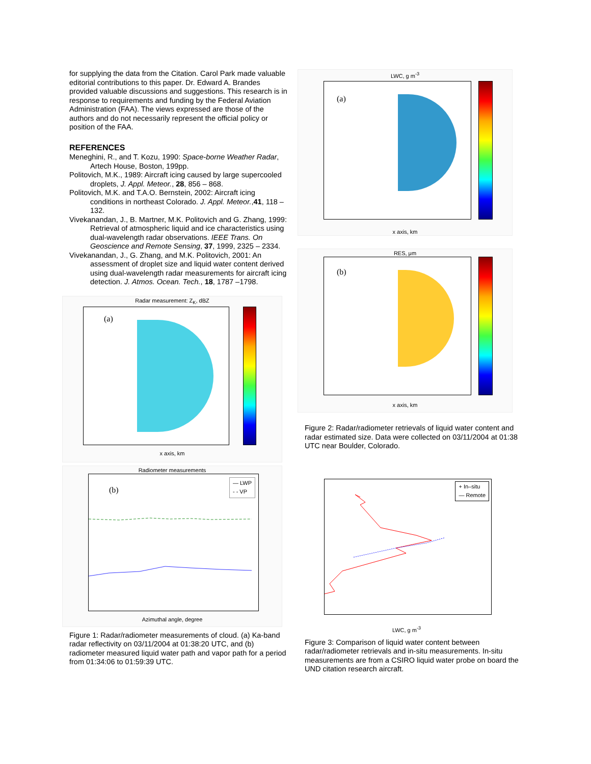for supplying the data from the Citation. Carol Park made valuable editorial contributions to this paper. Dr. Edward A. Brandes provided valuable discussions and suggestions. This research is in response to requirements and funding by the Federal Aviation Administration (FAA). The views expressed are those of the authors and do not necessarily represent the official policy or position of the FAA.
REFERENCES
Meneghini, R., and T. Kozu, 1990: Space-borne Weather Radar, Artech House, Boston, 199pp.
Politovich, M.K., 1989: Aircraft icing caused by large supercooled droplets, J. Appl. Meteor., 28, 856 – 868.
Politovich, M.K. and T.A.O. Bernstein, 2002: Aircraft icing conditions in northeast Colorado. J. Appl. Meteor.,41, 118 – 132.
Vivekanandan, J., B. Martner, M.K. Politovich and G. Zhang, 1999: Retrieval of atmospheric liquid and ice characteristics using dual-wavelength radar observations. IEEE Trans. On Geoscience and Remote Sensing, 37, 1999, 2325 – 2334.
Vivekanandan, J., G. Zhang, and M.K. Politovich, 2001: An assessment of droplet size and liquid water content derived using dual-wavelength radar measurements for aircraft icing detection. J. Atmos. Ocean. Tech., 18, 1787 –1798.
Radar measurement: Z<sub>K</sub>, dBZ
(a)
x axis, km
Radiometer measurements
(b)
— LWP
- - VP
Azimuthal angle, degree
Figure 1: Radar/radiometer measurements of cloud. (a) Ka-band radar reflectivity on 03/11/2004 at 01:38:20 UTC, and (b) radiometer measured liquid water path and vapor path for a period from 01:34:06 to 01:59:39 UTC.
LWC, g m<sup>-3</sup>
(a)
x axis, km
RES, μm
(b)
x axis, km
Figure 2: Radar/radiometer retrievals of liquid water content and radar estimated size. Data were collected on 03/11/2004 at 01:38 UTC near Boulder, Colorado.
+ In–situ
— Remote
LWC, g m<sup>-3</sup>
Figure 3: Comparison of liquid water content between radar/radiometer retrievals and in-situ measurements. In-situ measurements are from a CSIRO liquid water probe on board the UND citation research aircraft.